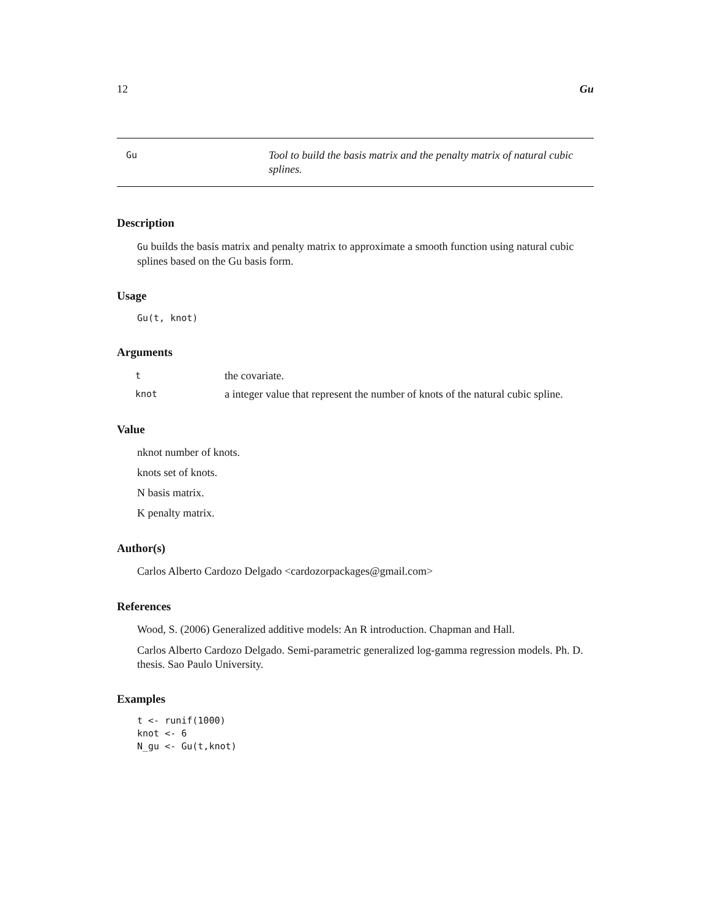12 Gu
Gu
Tool to build the basis matrix and the penalty matrix of natural cubic splines.
Description
Gu builds the basis matrix and penalty matrix to approximate a smooth function using natural cubic splines based on the Gu basis form.
Usage
Gu(t, knot)
Arguments
| t | the covariate. |
| knot | a integer value that represent the number of knots of the natural cubic spline. |
Value
nknot number of knots.
knots set of knots.
N basis matrix.
K penalty matrix.
Author(s)
Carlos Alberto Cardozo Delgado <cardozorpackages@gmail.com>
References
Wood, S. (2006) Generalized additive models: An R introduction. Chapman and Hall.
Carlos Alberto Cardozo Delgado. Semi-parametric generalized log-gamma regression models. Ph. D. thesis. Sao Paulo University.
Examples
t <- runif(1000)
knot <- 6
N_gu <- Gu(t,knot)